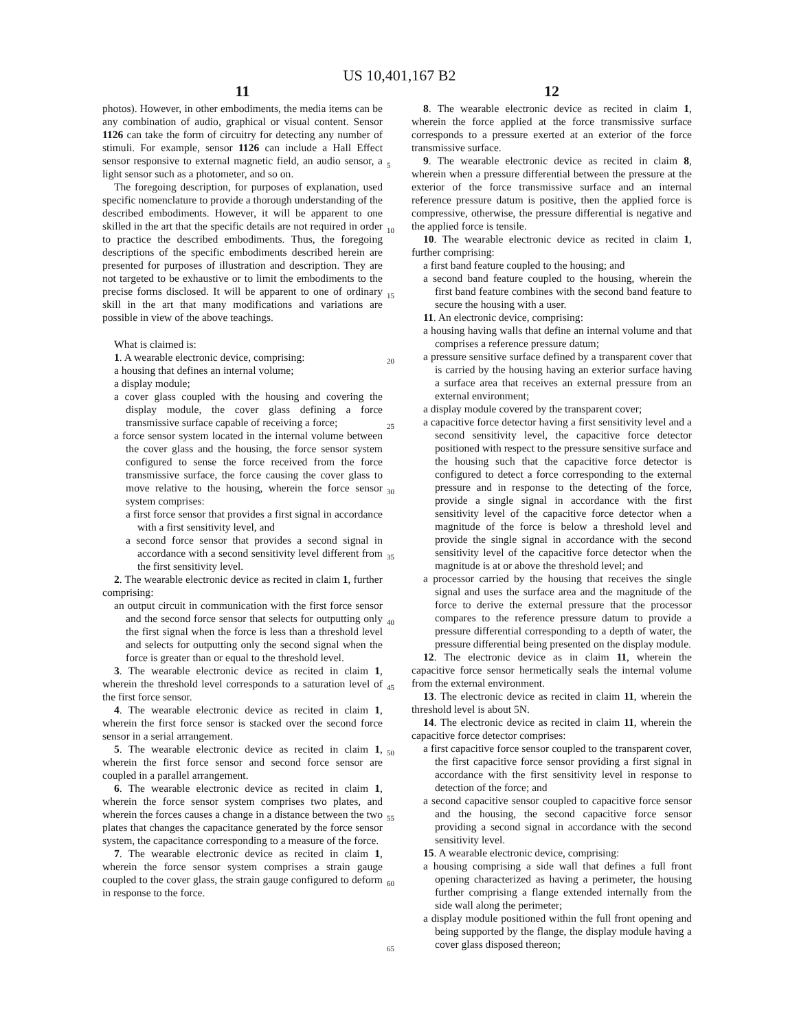US 10,401,167 B2
11
photos). However, in other embodiments, the media items can be any combination of audio, graphical or visual content. Sensor 1126 can take the form of circuitry for detecting any number of stimuli. For example, sensor 1126 can include a Hall Effect sensor responsive to external magnetic field, an audio sensor, a light sensor such as a photometer, and so on.
The foregoing description, for purposes of explanation, used specific nomenclature to provide a thorough understanding of the described embodiments. However, it will be apparent to one skilled in the art that the specific details are not required in order to practice the described embodiments. Thus, the foregoing descriptions of the specific embodiments described herein are presented for purposes of illustration and description. They are not targeted to be exhaustive or to limit the embodiments to the precise forms disclosed. It will be apparent to one of ordinary skill in the art that many modifications and variations are possible in view of the above teachings.
What is claimed is:
1. A wearable electronic device, comprising:
a housing that defines an internal volume;
a display module;
a cover glass coupled with the housing and covering the display module, the cover glass defining a force transmissive surface capable of receiving a force;
a force sensor system located in the internal volume between the cover glass and the housing, the force sensor system configured to sense the force received from the force transmissive surface, the force causing the cover glass to move relative to the housing, wherein the force sensor system comprises:
a first force sensor that provides a first signal in accordance with a first sensitivity level, and
a second force sensor that provides a second signal in accordance with a second sensitivity level different from the first sensitivity level.
2. The wearable electronic device as recited in claim 1, further comprising:
an output circuit in communication with the first force sensor and the second force sensor that selects for outputting only the first signal when the force is less than a threshold level and selects for outputting only the second signal when the force is greater than or equal to the threshold level.
3. The wearable electronic device as recited in claim 1, wherein the threshold level corresponds to a saturation level of the first force sensor.
4. The wearable electronic device as recited in claim 1, wherein the first force sensor is stacked over the second force sensor in a serial arrangement.
5. The wearable electronic device as recited in claim 1, wherein the first force sensor and second force sensor are coupled in a parallel arrangement.
6. The wearable electronic device as recited in claim 1, wherein the force sensor system comprises two plates, and wherein the forces causes a change in a distance between the two plates that changes the capacitance generated by the force sensor system, the capacitance corresponding to a measure of the force.
7. The wearable electronic device as recited in claim 1, wherein the force sensor system comprises a strain gauge coupled to the cover glass, the strain gauge configured to deform in response to the force.
5
10
15
20
25
30
35
40
45
50
55
60
65
12
8. The wearable electronic device as recited in claim 1, wherein the force applied at the force transmissive surface corresponds to a pressure exerted at an exterior of the force transmissive surface.
9. The wearable electronic device as recited in claim 8, wherein when a pressure differential between the pressure at the exterior of the force transmissive surface and an internal reference pressure datum is positive, then the applied force is compressive, otherwise, the pressure differential is negative and the applied force is tensile.
10. The wearable electronic device as recited in claim 1, further comprising:
a first band feature coupled to the housing; and
a second band feature coupled to the housing, wherein the first band feature combines with the second band feature to secure the housing with a user.
11. An electronic device, comprising:
a housing having walls that define an internal volume and that comprises a reference pressure datum;
a pressure sensitive surface defined by a transparent cover that is carried by the housing having an exterior surface having a surface area that receives an external pressure from an external environment;
a display module covered by the transparent cover;
a capacitive force detector having a first sensitivity level and a second sensitivity level, the capacitive force detector positioned with respect to the pressure sensitive surface and the housing such that the capacitive force detector is configured to detect a force corresponding to the external pressure and in response to the detecting of the force, provide a single signal in accordance with the first sensitivity level of the capacitive force detector when a magnitude of the force is below a threshold level and provide the single signal in accordance with the second sensitivity level of the capacitive force detector when the magnitude is at or above the threshold level; and
a processor carried by the housing that receives the single signal and uses the surface area and the magnitude of the force to derive the external pressure that the processor compares to the reference pressure datum to provide a pressure differential corresponding to a depth of water, the pressure differential being presented on the display module.
12. The electronic device as in claim 11, wherein the capacitive force sensor hermetically seals the internal volume from the external environment.
13. The electronic device as recited in claim 11, wherein the threshold level is about 5N.
14. The electronic device as recited in claim 11, wherein the capacitive force detector comprises:
a first capacitive force sensor coupled to the transparent cover, the first capacitive force sensor providing a first signal in accordance with the first sensitivity level in response to detection of the force; and
a second capacitive sensor coupled to capacitive force sensor and the housing, the second capacitive force sensor providing a second signal in accordance with the second sensitivity level.
15. A wearable electronic device, comprising:
a housing comprising a side wall that defines a full front opening characterized as having a perimeter, the housing further comprising a flange extended internally from the side wall along the perimeter;
a display module positioned within the full front opening and being supported by the flange, the display module having a cover glass disposed thereon;